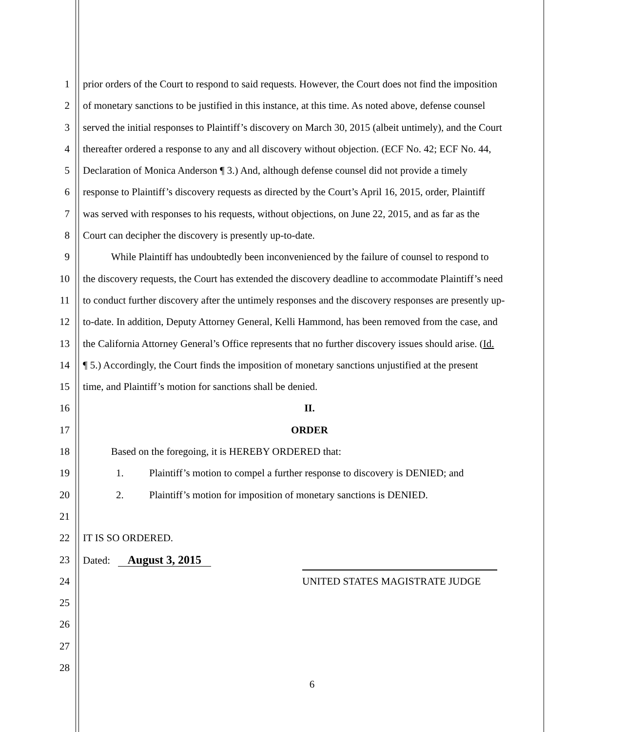1 prior orders of the Court to respond to said requests. However, the Court does not find the imposition
2 of monetary sanctions to be justified in this instance, at this time. As noted above, defense counsel
3 served the initial responses to Plaintiff’s discovery on March 30, 2015 (albeit untimely), and the Court
4 thereafter ordered a response to any and all discovery without objection. (ECF No. 42; ECF No. 44,
5 Declaration of Monica Anderson ¶ 3.) And, although defense counsel did not provide a timely
6 response to Plaintiff’s discovery requests as directed by the Court’s April 16, 2015, order, Plaintiff
7 was served with responses to his requests, without objections, on June 22, 2015, and as far as the
8 Court can decipher the discovery is presently up-to-date.
9 While Plaintiff has undoubtedly been inconvenienced by the failure of counsel to respond to
10 the discovery requests, the Court has extended the discovery deadline to accommodate Plaintiff’s need
11 to conduct further discovery after the untimely responses and the discovery responses are presently up-
12 to-date. In addition, Deputy Attorney General, Kelli Hammond, has been removed from the case, and
13 the California Attorney General’s Office represents that no further discovery issues should arise. (Id.
14 ¶ 5.) Accordingly, the Court finds the imposition of monetary sanctions unjustified at the present
15 time, and Plaintiff’s motion for sanctions shall be denied.
16 II.
17 ORDER
18 Based on the foregoing, it is HEREBY ORDERED that:
19 1. Plaintiff’s motion to compel a further response to discovery is DENIED; and
20 2. Plaintiff’s motion for imposition of monetary sanctions is DENIED.
21
22 IT IS SO ORDERED.
23 Dated: August 3, 2015
24 UNITED STATES MAGISTRATE JUDGE
25
26
27
28
6